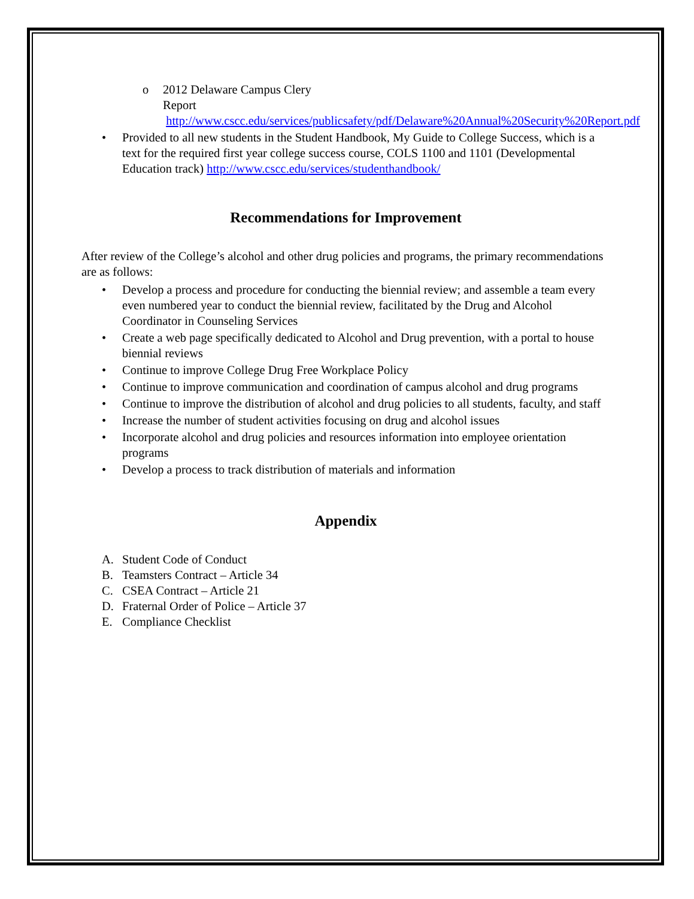o 2012 Delaware Campus Clery
Report http://www.cscc.edu/services/publicsafety/pdf/Delaware%20Annual%20Security%20Report.pdf
• Provided to all new students in the Student Handbook, My Guide to College Success, which is a text for the required first year college success course, COLS 1100 and 1101 (Developmental Education track) http://www.cscc.edu/services/studenthandbook/
Recommendations for Improvement
After review of the College’s alcohol and other drug policies and programs, the primary recommendations are as follows:
• Develop a process and procedure for conducting the biennial review; and assemble a team every even numbered year to conduct the biennial review, facilitated by the Drug and Alcohol Coordinator in Counseling Services
• Create a web page specifically dedicated to Alcohol and Drug prevention, with a portal to house biennial reviews
• Continue to improve College Drug Free Workplace Policy
• Continue to improve communication and coordination of campus alcohol and drug programs
• Continue to improve the distribution of alcohol and drug policies to all students, faculty, and staff
• Increase the number of student activities focusing on drug and alcohol issues
• Incorporate alcohol and drug policies and resources information into employee orientation programs
• Develop a process to track distribution of materials and information
Appendix
A. Student Code of Conduct
B. Teamsters Contract – Article 34
C. CSEA Contract – Article 21
D. Fraternal Order of Police – Article 37
E. Compliance Checklist